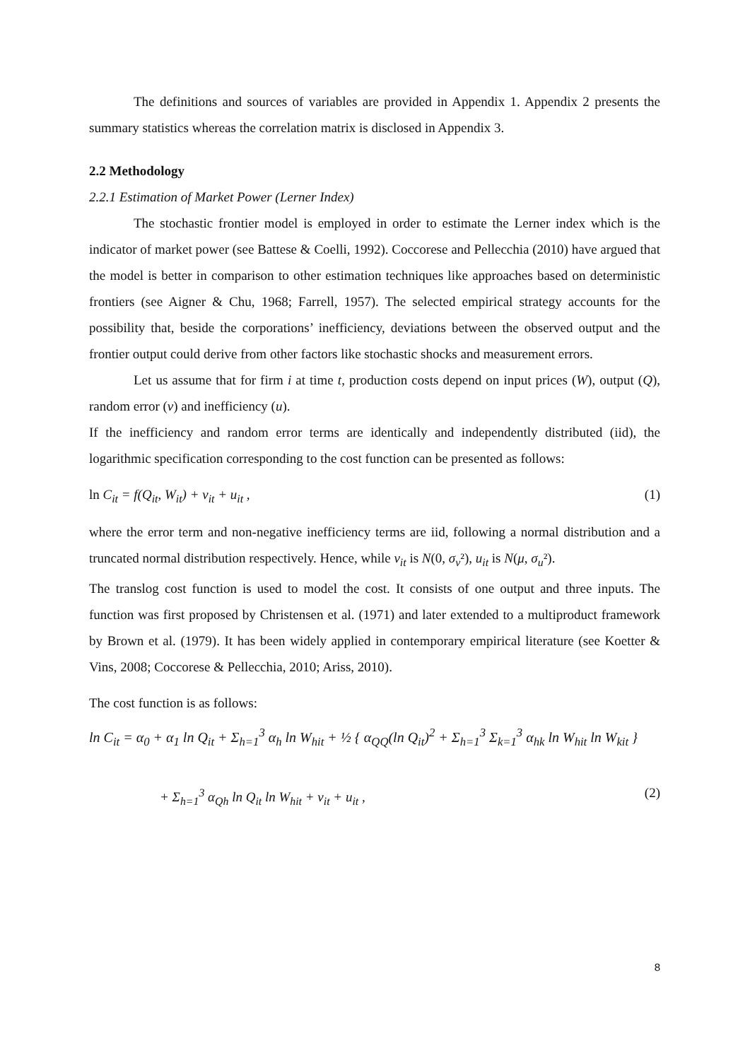The definitions and sources of variables are provided in Appendix 1. Appendix 2 presents the summary statistics whereas the correlation matrix is disclosed in Appendix 3.
2.2 Methodology
2.2.1 Estimation of Market Power (Lerner Index)
The stochastic frontier model is employed in order to estimate the Lerner index which is the indicator of market power (see Battese & Coelli, 1992). Coccorese and Pellecchia (2010) have argued that the model is better in comparison to other estimation techniques like approaches based on deterministic frontiers (see Aigner & Chu, 1968; Farrell, 1957). The selected empirical strategy accounts for the possibility that, beside the corporations’ inefficiency, deviations between the observed output and the frontier output could derive from other factors like stochastic shocks and measurement errors.
Let us assume that for firm i at time t, production costs depend on input prices (W), output (Q), random error (v) and inefficiency (u).
If the inefficiency and random error terms are identically and independently distributed (iid), the logarithmic specification corresponding to the cost function can be presented as follows:
ln C<sub>it</sub> = f(Q<sub>it</sub>, W<sub>it</sub>) + v<sub>it</sub> + u<sub>it</sub> , (1)
where the error term and non-negative inefficiency terms are iid, following a normal distribution and a truncated normal distribution respectively. Hence, while v<sub>it</sub> is N(0, σ<sub>v</sub>²), u<sub>it</sub> is N(μ, σ<sub>u</sub>²).
The translog cost function is used to model the cost. It consists of one output and three inputs. The function was first proposed by Christensen et al. (1971) and later extended to a multiproduct framework by Brown et al. (1979). It has been widely applied in contemporary empirical literature (see Koetter & Vins, 2008; Coccorese & Pellecchia, 2010; Ariss, 2010).
The cost function is as follows:
ln C<sub>it</sub> = α<sub>0</sub> + α<sub>1</sub> ln Q<sub>it</sub> + Σ<sub>h=1</sub><sup>3</sup> α<sub>h</sub> ln W<sub>hit</sub> + ½ { α<sub>QQ</sub>(ln Q<sub>it</sub>)<sup>2</sup> + Σ<sub>h=1</sub><sup>3</sup> Σ<sub>k=1</sub><sup>3</sup> α<sub>hk</sub> ln W<sub>hit</sub> ln W<sub>kit</sub> }
+ Σ<sub>h=1</sub><sup>3</sup> α<sub>Qh</sub> ln Q<sub>it</sub> ln W<sub>hit</sub> + v<sub>it</sub> + u<sub>it</sub> , (2)
8